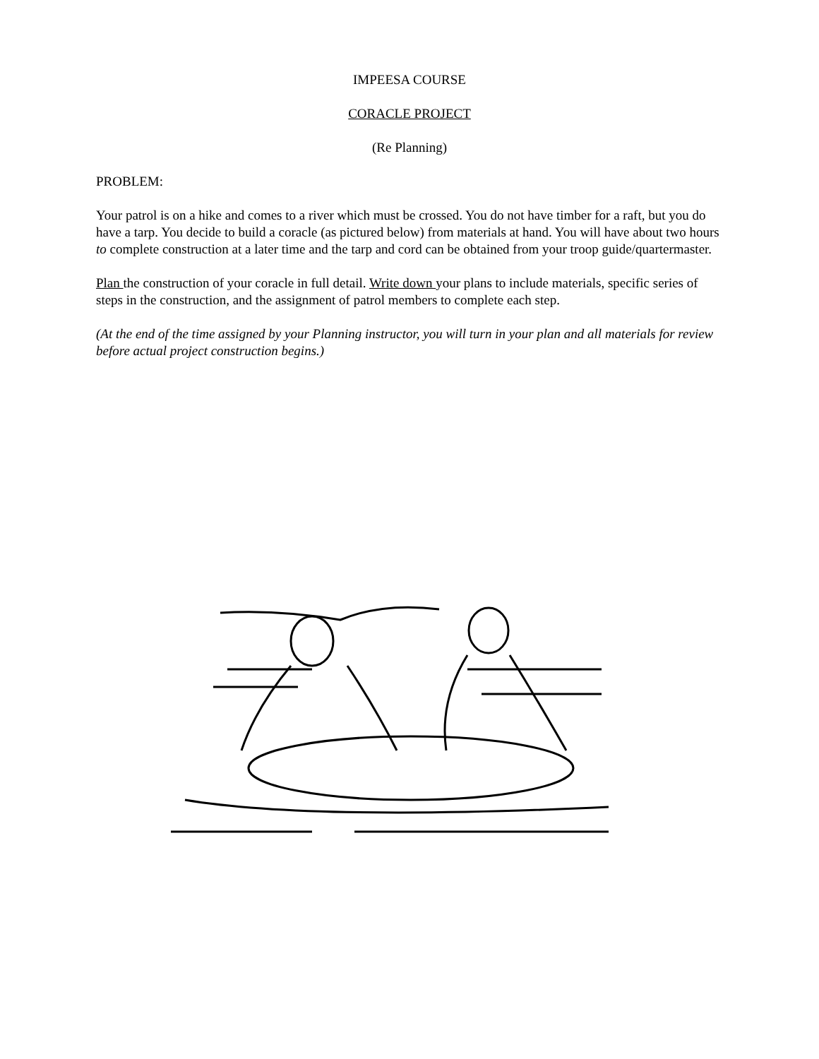IMPEESA COURSE
CORACLE PROJECT
(Re Planning)
PROBLEM:
Your patrol is on a hike and comes to a river which must be crossed. You do not have timber for a raft, but you do have a tarp. You decide to build a coracle (as pictured below) from materials at hand. You will have about two hours to complete construction at a later time and the tarp and cord can be obtained from your troop guide/quartermaster.
Plan the construction of your coracle in full detail. Write down your plans to include materials, specific series of steps in the construction, and the assignment of patrol members to complete each step.
(At the end of the time assigned by your Planning instructor, you will turn in your plan and all materials for review before actual project construction begins.)